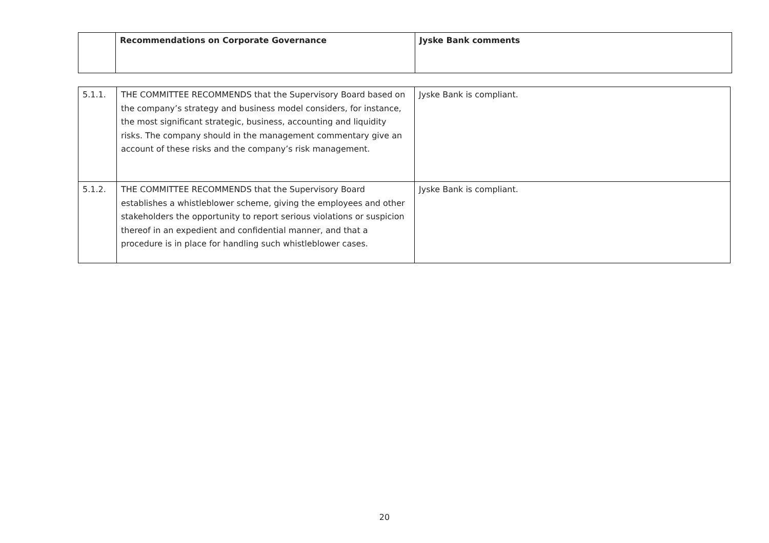| | Recommendations on Corporate Governance | Jyske Bank comments |
| --- | --- | --- |
| 5.1.1. | THE COMMITTEE RECOMMENDS that the Supervisory Board based on the company’s strategy and business model considers, for instance, the most significant strategic, business, accounting and liquidity risks. The company should in the management commentary give an account of these risks and the company’s risk management. | Jyske Bank is compliant. |
| 5.1.2. | THE COMMITTEE RECOMMENDS that the Supervisory Board establishes a whistleblower scheme, giving the employees and other stakeholders the opportunity to report serious violations or suspicion thereof in an expedient and confidential manner, and that a procedure is in place for handling such whistleblower cases. | Jyske Bank is compliant. |
20